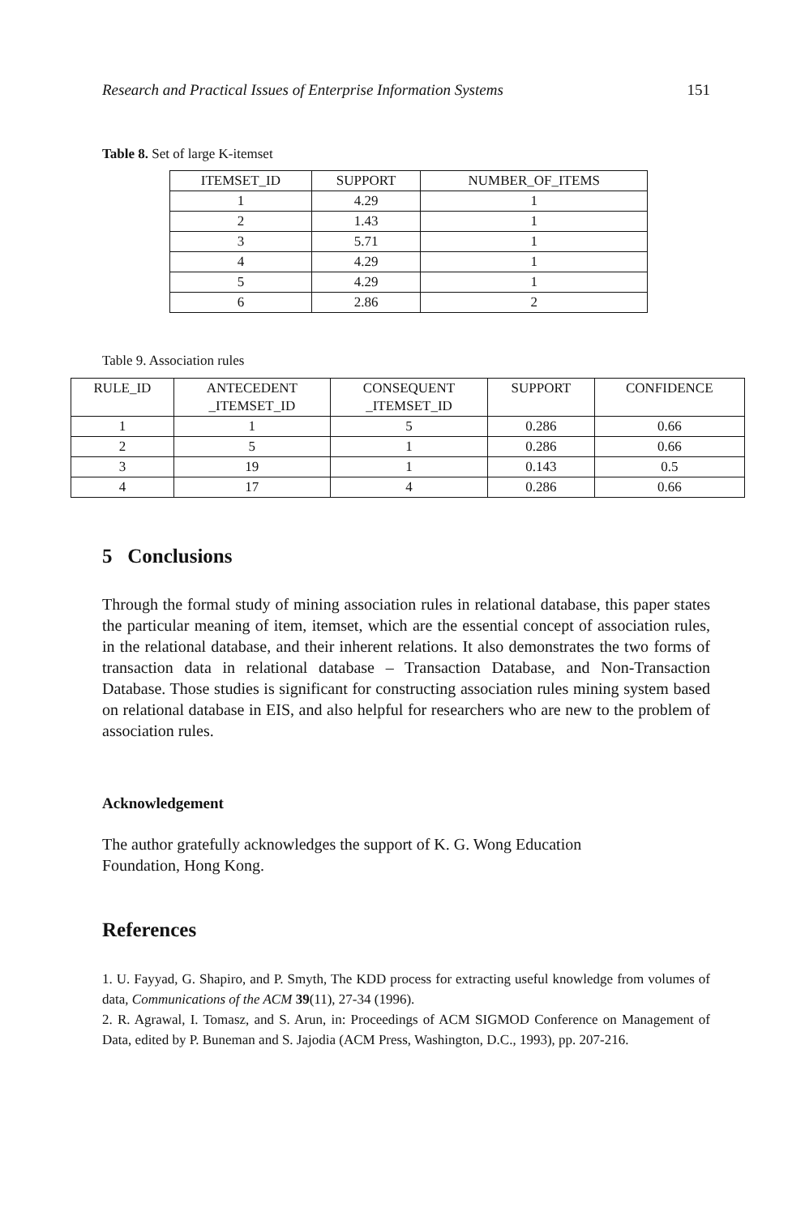Research and Practical Issues of Enterprise Information Systems 151
Table 8. Set of large K-itemset
| ITEMSET_ID | SUPPORT | NUMBER_OF_ITEMS |
| --- | --- | --- |
| 1 | 4.29 | 1 |
| 2 | 1.43 | 1 |
| 3 | 5.71 | 1 |
| 4 | 4.29 | 1 |
| 5 | 4.29 | 1 |
| 6 | 2.86 | 2 |
Table 9. Association rules
| RULE_ID | ANTECEDENT _ITEMSET_ID | CONSEQUENT _ITEMSET_ID | SUPPORT | CONFIDENCE |
| --- | --- | --- | --- | --- |
| 1 | 1 | 5 | 0.286 | 0.66 |
| 2 | 5 | 1 | 0.286 | 0.66 |
| 3 | 19 | 1 | 0.143 | 0.5 |
| 4 | 17 | 4 | 0.286 | 0.66 |
5 Conclusions
Through the formal study of mining association rules in relational database, this paper states the particular meaning of item, itemset, which are the essential concept of association rules, in the relational database, and their inherent relations. It also demonstrates the two forms of transaction data in relational database – Transaction Database, and Non-Transaction Database. Those studies is significant for constructing association rules mining system based on relational database in EIS, and also helpful for researchers who are new to the problem of association rules.
Acknowledgement
The author gratefully acknowledges the support of K. G. Wong Education
Foundation, Hong Kong.
References
1. U. Fayyad, G. Shapiro, and P. Smyth, The KDD process for extracting useful knowledge from volumes of data, Communications of the ACM 39(11), 27-34 (1996).
2. R. Agrawal, I. Tomasz, and S. Arun, in: Proceedings of ACM SIGMOD Conference on Management of Data, edited by P. Buneman and S. Jajodia (ACM Press, Washington, D.C., 1993), pp. 207-216.